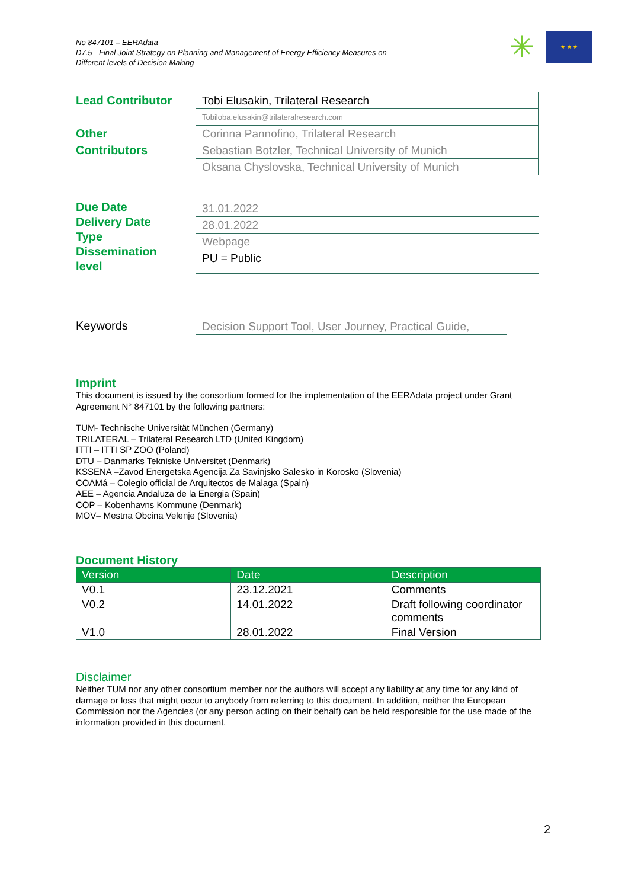No 847101 – EERAdata
D7.5 - Final Joint Strategy on Planning and Management of Energy Efficiency Measures on
Different levels of Decision Making
✳
★ ★ ★
Lead Contributor
Other
Contributors
Tobi Elusakin, Trilateral Research
Tobiloba.elusakin@trilateralresearch.com
Corinna Pannofino, Trilateral Research
Sebastian Botzler, Technical University of Munich
Oksana Chyslovska, Technical University of Munich
Due Date
Delivery Date
Type
Dissemination
level
31.01.2022
28.01.2022
Webpage
PU = Public
Keywords
Decision Support Tool, User Journey, Practical Guide,
Imprint
This document is issued by the consortium formed for the implementation of the EERAdata project under Grant Agreement N° 847101 by the following partners:
TUM- Technische Universität München (Germany)
TRILATERAL – Trilateral Research LTD (United Kingdom)
ITTI – ITTI SP ZOO (Poland)
DTU – Danmarks Tekniske Universitet (Denmark)
KSSENA –Zavod Energetska Agencija Za Savinjsko Salesko in Korosko (Slovenia)
COAMá – Colegio official de Arquitectos de Malaga (Spain)
AEE – Agencia Andaluza de la Energia (Spain)
COP – Kobenhavns Kommune (Denmark)
MOV– Mestna Obcina Velenje (Slovenia)
Document History
| Version | Date | Description |
| --- | --- | --- |
| V0.1 | 23.12.2021 | Comments |
| V0.2 | 14.01.2022 | Draft following coordinator comments |
| V1.0 | 28.01.2022 | Final Version |
Disclaimer
Neither TUM nor any other consortium member nor the authors will accept any liability at any time for any kind of damage or loss that might occur to anybody from referring to this document. In addition, neither the European Commission nor the Agencies (or any person acting on their behalf) can be held responsible for the use made of the information provided in this document.
2